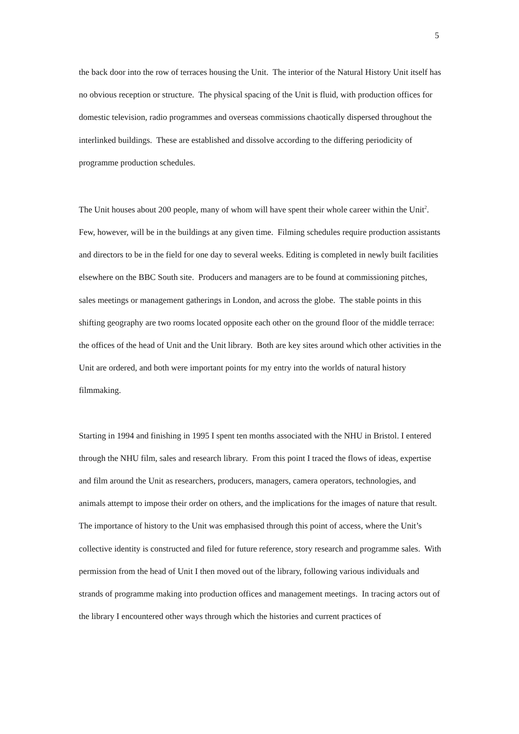5
the back door into the row of terraces housing the Unit. The interior of the Natural History Unit itself has no obvious reception or structure. The physical spacing of the Unit is fluid, with production offices for domestic television, radio programmes and overseas commissions chaotically dispersed throughout the interlinked buildings. These are established and dissolve according to the differing periodicity of programme production schedules.
The Unit houses about 200 people, many of whom will have spent their whole career within the Unit<sup>2</sup>. Few, however, will be in the buildings at any given time. Filming schedules require production assistants and directors to be in the field for one day to several weeks. Editing is completed in newly built facilities elsewhere on the BBC South site. Producers and managers are to be found at commissioning pitches, sales meetings or management gatherings in London, and across the globe. The stable points in this shifting geography are two rooms located opposite each other on the ground floor of the middle terrace: the offices of the head of Unit and the Unit library. Both are key sites around which other activities in the Unit are ordered, and both were important points for my entry into the worlds of natural history filmmaking.
Starting in 1994 and finishing in 1995 I spent ten months associated with the NHU in Bristol. I entered through the NHU film, sales and research library. From this point I traced the flows of ideas, expertise and film around the Unit as researchers, producers, managers, camera operators, technologies, and animals attempt to impose their order on others, and the implications for the images of nature that result. The importance of history to the Unit was emphasised through this point of access, where the Unit’s collective identity is constructed and filed for future reference, story research and programme sales. With permission from the head of Unit I then moved out of the library, following various individuals and strands of programme making into production offices and management meetings. In tracing actors out of the library I encountered other ways through which the histories and current practices of